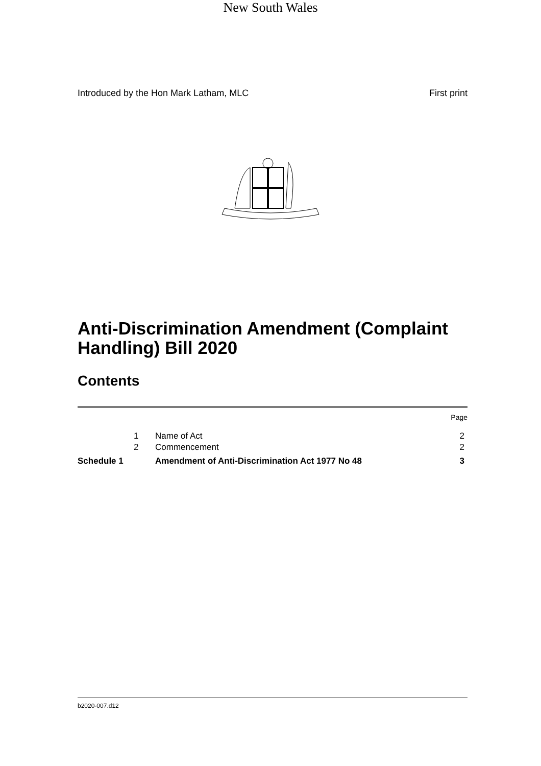Introduced by the Hon Mark Latham, MLC First print
New South Wales
Anti-Discrimination Amendment (Complaint Handling) Bill 2020
Contents
| | | | Page |
| | 1 | Name of Act | 2 |
| | 2 | Commencement | 2 |
| Schedule 1 | | Amendment of Anti-Discrimination Act 1977 No 48 | 3 |
b2020-007.d12